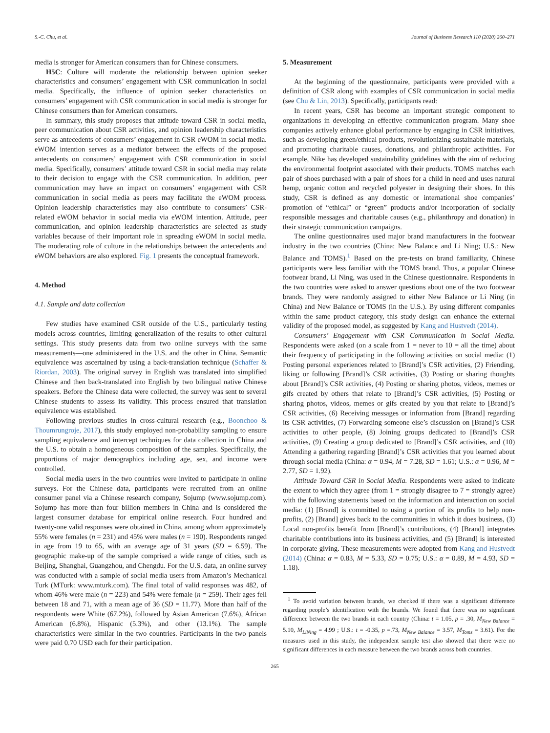S.-C. Chu, et al. Journal of Business Research 110 (2020) 260–271
media is stronger for American consumers than for Chinese consumers.
H5C: Culture will moderate the relationship between opinion seeker characteristics and consumers’ engagement with CSR communication in social media. Specifically, the influence of opinion seeker characteristics on consumers’ engagement with CSR communication in social media is stronger for Chinese consumers than for American consumers.
In summary, this study proposes that attitude toward CSR in social media, peer communication about CSR activities, and opinion leadership characteristics serve as antecedents of consumers’ engagement in CSR eWOM in social media. eWOM intention serves as a mediator between the effects of the proposed antecedents on consumers’ engagement with CSR communication in social media. Specifically, consumers’ attitude toward CSR in social media may relate to their decision to engage with the CSR communication. In addition, peer communication may have an impact on consumers’ engagement with CSR communication in social media as peers may facilitate the eWOM process. Opinion leadership characteristics may also contribute to consumers’ CSR-related eWOM behavior in social media via eWOM intention. Attitude, peer communication, and opinion leadership characteristics are selected as study variables because of their important role in spreading eWOM in social media. The moderating role of culture in the relationships between the antecedents and eWOM behaviors are also explored. Fig. 1 presents the conceptual framework.
4. Method
4.1. Sample and data collection
Few studies have examined CSR outside of the U.S., particularly testing models across countries, limiting generalization of the results to other cultural settings. This study presents data from two online surveys with the same measurements—one administered in the U.S. and the other in China. Semantic equivalence was ascertained by using a back-translation technique (Schaffer & Riordan, 2003). The original survey in English was translated into simplified Chinese and then back-translated into English by two bilingual native Chinese speakers. Before the Chinese data were collected, the survey was sent to several Chinese students to assess its validity. This process ensured that translation equivalence was established.
Following previous studies in cross-cultural research (e.g., Boonchoo & Thoumrungroje, 2017), this study employed non-probability sampling to ensure sampling equivalence and intercept techniques for data collection in China and the U.S. to obtain a homogeneous composition of the samples. Specifically, the proportions of major demographics including age, sex, and income were controlled.
Social media users in the two countries were invited to participate in online surveys. For the Chinese data, participants were recruited from an online consumer panel via a Chinese research company, Sojump (www.sojump.com). Sojump has more than four billion members in China and is considered the largest consumer database for empirical online research. Four hundred and twenty-one valid responses were obtained in China, among whom approximately 55% were females (n = 231) and 45% were males (n = 190). Respondents ranged in age from 19 to 65, with an average age of 31 years (SD = 6.59). The geographic make-up of the sample comprised a wide range of cities, such as Beijing, Shanghai, Guangzhou, and Chengdu. For the U.S. data, an online survey was conducted with a sample of social media users from Amazon’s Mechanical Turk (MTurk: www.mturk.com). The final total of valid responses was 482, of whom 46% were male (n = 223) and 54% were female (n = 259). Their ages fell between 18 and 71, with a mean age of 36 (SD = 11.77). More than half of the respondents were White (67.2%), followed by Asian American (7.6%), African American (6.8%), Hispanic (5.3%), and other (13.1%). The sample characteristics were similar in the two countries. Participants in the two panels were paid 0.70 USD each for their participation.
5. Measurement
At the beginning of the questionnaire, participants were provided with a definition of CSR along with examples of CSR communication in social media (see Chu & Lin, 2013). Specifically, participants read:
In recent years, CSR has become an important strategic component to organizations in developing an effective communication program. Many shoe companies actively enhance global performance by engaging in CSR initiatives, such as developing green/ethical products, revolutionizing sustainable materials, and promoting charitable causes, donations, and philanthropic activities. For example, Nike has developed sustainability guidelines with the aim of reducing the environmental footprint associated with their products. TOMS matches each pair of shoes purchased with a pair of shoes for a child in need and uses natural hemp, organic cotton and recycled polyester in designing their shoes. In this study, CSR is defined as any domestic or international shoe companies’ promotion of “ethical” or “green” products and/or incorporation of socially responsible messages and charitable causes (e.g., philanthropy and donation) in their strategic communication campaigns.
The online questionnaires used major brand manufacturers in the footwear industry in the two countries (China: New Balance and Li Ning; U.S.: New Balance and TOMS).<sup>1</sup> Based on the pre-tests on brand familiarity, Chinese participants were less familiar with the TOMS brand. Thus, a popular Chinese footwear brand, Li Ning, was used in the Chinese questionnaire. Respondents in the two countries were asked to answer questions about one of the two footwear brands. They were randomly assigned to either New Balance or Li Ning (in China) and New Balance or TOMS (in the U.S.). By using different companies within the same product category, this study design can enhance the external validity of the proposed model, as suggested by Kang and Hustvedt (2014).
Consumers’ Engagement with CSR Communication in Social Media. Respondents were asked (on a scale from 1 = never to 10 = all the time) about their frequency of participating in the following activities on social media: (1) Posting personal experiences related to [Brand]’s CSR activities, (2) Friending, liking or following [Brand]’s CSR activities, (3) Posting or sharing thoughts about [Brand]’s CSR activities, (4) Posting or sharing photos, videos, memes or gifs created by others that relate to [Brand]’s CSR activities, (5) Posting or sharing photos, videos, memes or gifs created by you that relate to [Brand]’s CSR activities, (6) Receiving messages or information from [Brand] regarding its CSR activities, (7) Forwarding someone else’s discussion on [Brand]’s CSR activities to other people, (8) Joining groups dedicated to [Brand]’s CSR activities, (9) Creating a group dedicated to [Brand]’s CSR activities, and (10) Attending a gathering regarding [Brand]’s CSR activities that you learned about through social media (China: α = 0.94, M = 7.28, SD = 1.61; U.S.: α = 0.96, M = 2.77, SD = 1.92).
Attitude Toward CSR in Social Media. Respondents were asked to indicate the extent to which they agree (from 1 = strongly disagree to 7 = strongly agree) with the following statements based on the information and interaction on social media: (1) [Brand] is committed to using a portion of its profits to help non-profits, (2) [Brand] gives back to the communities in which it does business, (3) Local non-profits benefit from [Brand]’s contributions, (4) [Brand] integrates charitable contributions into its business activities, and (5) [Brand] is interested in corporate giving. These measurements were adopted from Kang and Hustvedt (2014) (China: α = 0.83, M = 5.33, SD = 0.75; U.S.: α = 0.89, M = 4.93, SD = 1.18).
<sup>1</sup> To avoid variation between brands, we checked if there was a significant difference regarding people’s identification with the brands. We found that there was no significant difference between the two brands in each country (China: t = 1.05, p = .30, M<sub>New Balance</sub> = 5.10, M<sub>LiNing</sub> = 4.99 ; U.S.: t = -0.35, p =.73, M<sub>New Balance</sub> = 3.57, M<sub>Toms</sub> = 3.61). For the measures used in this study, the independent sample test also showed that there were no significant differences in each measure between the two brands across both countries.
265